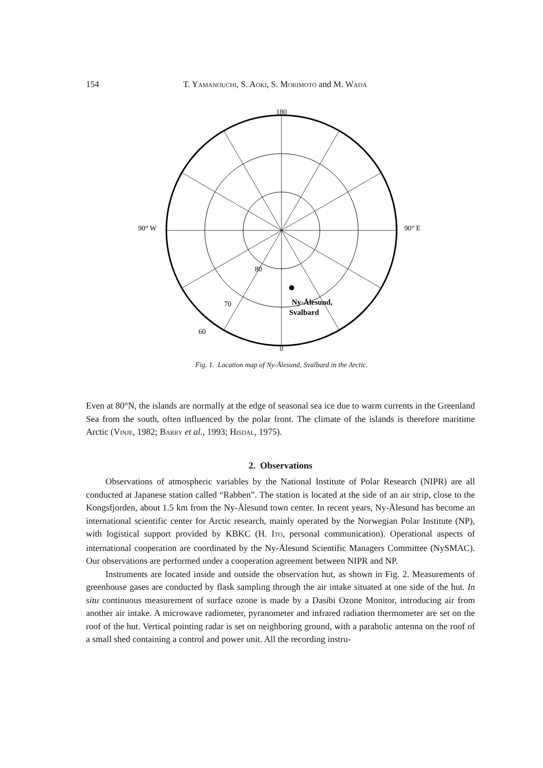154 T. YAMANOUCHI, S. AOKI, S. MORIMOTO and M. WADA
180
0
90° W
90° E
Ny-Ålesund,
Svalbard
80
70
60
Fig. 1. Location map of Ny-Ålesund, Svalbard in the Arctic.
Even at 80°N, the islands are normally at the edge of seasonal sea ice due to warm currents in the Greenland Sea from the south, often influenced by the polar front. The climate of the islands is therefore maritime Arctic (VINJE, 1982; BARRY et al., 1993; HISDAL, 1975).
2. Observations
Observations of atmospheric variables by the National Institute of Polar Research (NIPR) are all conducted at Japanese station called “Rabben”. The station is located at the side of an air strip, close to the Kongsfjorden, about 1.5 km from the Ny-Ålesund town center. In recent years, Ny-Ålesund has become an international scientific center for Arctic research, mainly operated by the Norwegian Polar Institute (NP), with logistical support provided by KBKC (H. ITO, personal communication). Operational aspects of international cooperation are coordinated by the Ny-Ålesund Scientific Managers Committee (NySMAC). Our observations are performed under a cooperation agreement between NIPR and NP.
Instruments are located inside and outside the observation hut, as shown in Fig. 2. Measurements of greenhouse gases are conducted by flask sampling through the air intake situated at one side of the hut. In situ continuous measurement of surface ozone is made by a Dasibi Ozone Monitor, introducing air from another air intake. A microwave radiometer, pyranometer and infrared radiation thermometer are set on the roof of the hut. Vertical pointing radar is set on neighboring ground, with a parabolic antenna on the roof of a small shed containing a control and power unit. All the recording instru-